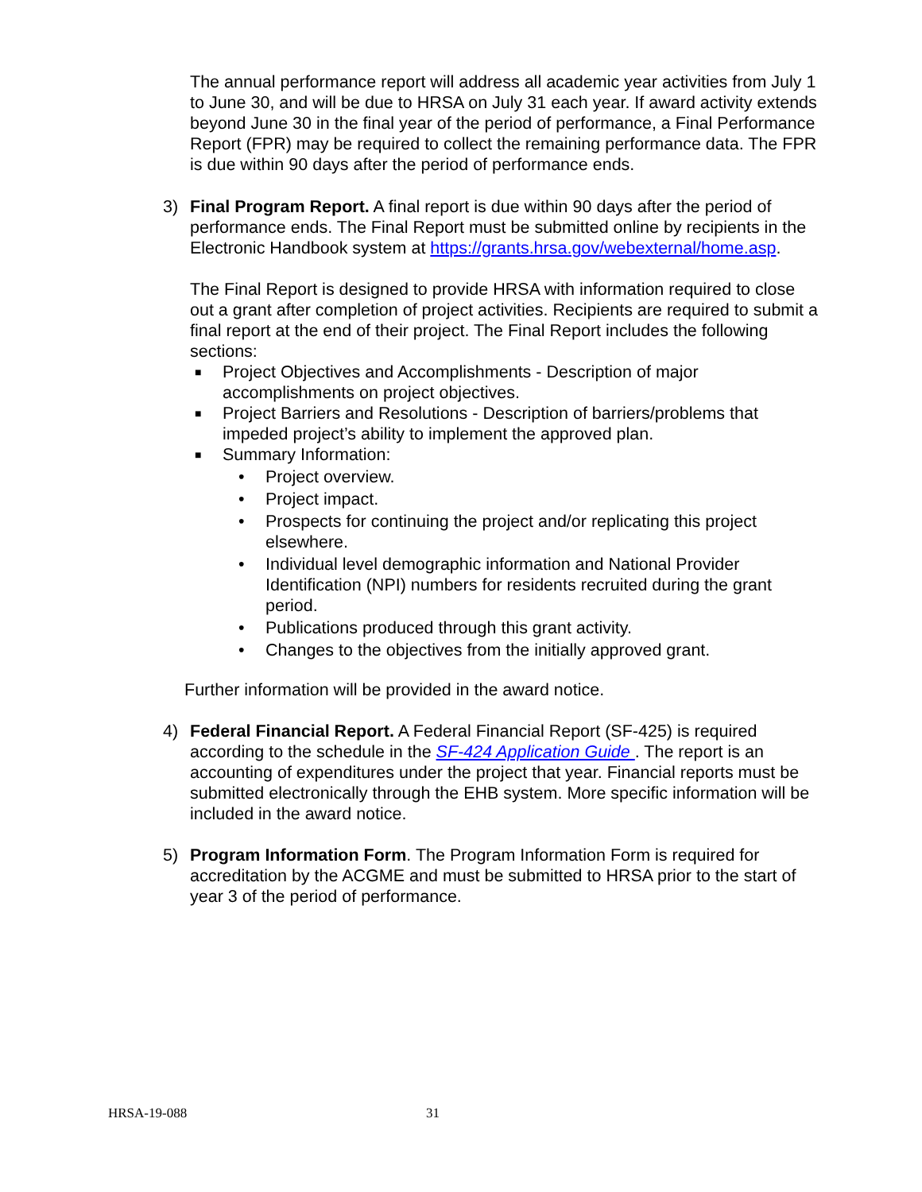The annual performance report will address all academic year activities from July 1 to June 30, and will be due to HRSA on July 31 each year. If award activity extends beyond June 30 in the final year of the period of performance, a Final Performance Report (FPR) may be required to collect the remaining performance data. The FPR is due within 90 days after the period of performance ends.
3) Final Program Report. A final report is due within 90 days after the period of performance ends. The Final Report must be submitted online by recipients in the Electronic Handbook system at https://grants.hrsa.gov/webexternal/home.asp.
The Final Report is designed to provide HRSA with information required to close out a grant after completion of project activities. Recipients are required to submit a final report at the end of their project. The Final Report includes the following sections:
■
Project Objectives and Accomplishments - Description of major accomplishments on project objectives.
■
Project Barriers and Resolutions - Description of barriers/problems that impeded project’s ability to implement the approved plan.
■
Summary Information:
• Project overview.
• Project impact.
• Prospects for continuing the project and/or replicating this project elsewhere.
• Individual level demographic information and National Provider Identification (NPI) numbers for residents recruited during the grant period.
• Publications produced through this grant activity.
• Changes to the objectives from the initially approved grant.
Further information will be provided in the award notice.
4) Federal Financial Report. A Federal Financial Report (SF-425) is required according to the schedule in the SF-424 Application Guide . The report is an accounting of expenditures under the project that year. Financial reports must be submitted electronically through the EHB system. More specific information will be included in the award notice.
5) Program Information Form. The Program Information Form is required for accreditation by the ACGME and must be submitted to HRSA prior to the start of year 3 of the period of performance.
HRSA-19-088 31